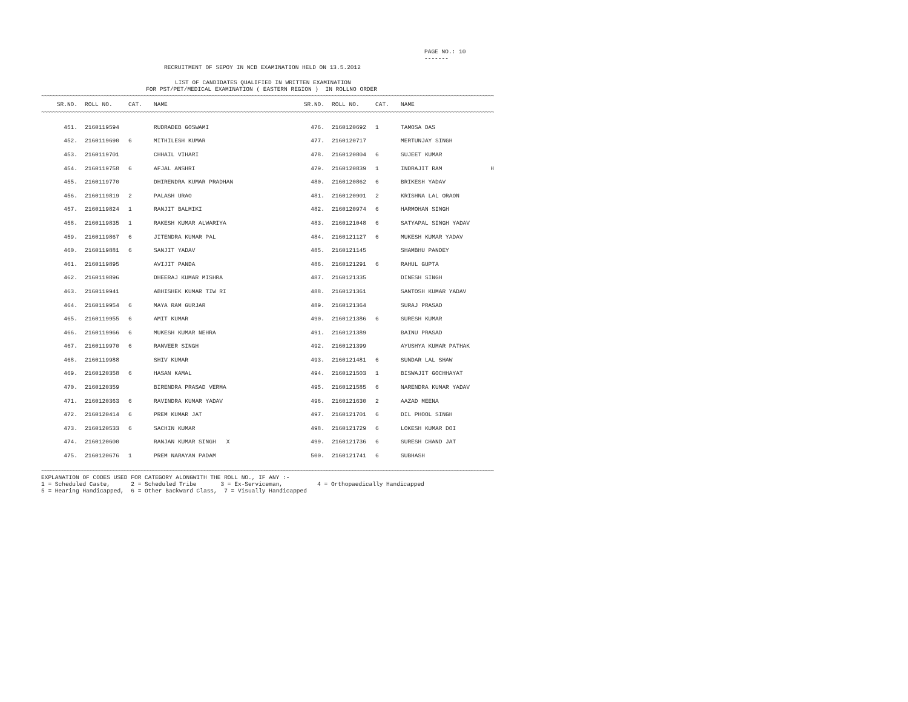PAGE NO.: 10
-------
RECRUITMENT OF SEPOY IN NCB EXAMINATION HELD ON 13.5.2012
LIST OF CANDIDATES QUALIFIED IN WRITTEN EXAMINATION
FOR PST/PET/MEDICAL EXAMINATION ( EASTERN REGION ) IN ROLLNO ORDER
~~~~~~~~~~~~~~~~~~~~~~~~~~~~~~~~~~~~~~~~~~~~~~~~~~~~~~~~~~~~~~~~~~~~~~~~~~~~~~~~~~~~~~~~~~~~~~~~~~~~~~~~~~~~~~~~~~~~~~~~~~~~~~~~~~~~~~~~~~~~~~~~~~~~~~~~~~~~~~~~~
| SR.NO. | ROLL NO. | CAT. | NAME | SR.NO. | ROLL NO. | CAT. | NAME |
| --- | --- | --- | --- | --- | --- | --- | --- |
~~~~~~~~~~~~~~~~~~~~~~~~~~~~~~~~~~~~~~~~~~~~~~~~~~~~~~~~~~~~~~~~~~~~~~~~~~~~~~~~~~~~~~~~~~~~~~~~~~~~~~~~~~~~~~~~~~~~~~~~~~~~~~~~~~~~~~~~~~~~~~~~~~~~~~~~~~~~~~~~~
| 451. | 2160119594 | | RUDRADEB GOSWAMI | 476. | 2160120692 | 1 | TAMOSA DAS |
| 452. | 2160119690 | 6 | MITHILESH KUMAR | 477. | 2160120717 | | MERTUNJAY SINGH |
| 453. | 2160119701 | | CHHAIL VIHARI | 478. | 2160120804 | 6 | SUJEET KUMAR |
| 454. | 2160119758 | 6 | AFJAL ANSHRI | 479. | 2160120839 | 1 | INDRAJIT RAM H |
| 455. | 2160119770 | | DHIRENDRA KUMAR PRADHAN | 480. | 2160120862 | 6 | BRIKESH YADAV |
| 456. | 2160119819 | 2 | PALASH URAO | 481. | 2160120901 | 2 | KRISHNA LAL ORAON |
| 457. | 2160119824 | 1 | RANJIT BALMIKI | 482. | 2160120974 | 6 | HARMOHAN SINGH |
| 458. | 2160119835 | 1 | RAKESH KUMAR ALWARIYA | 483. | 2160121048 | 6 | SATYAPAL SINGH YADAV |
| 459. | 2160119867 | 6 | JITENDRA KUMAR PAL | 484. | 2160121127 | 6 | MUKESH KUMAR YADAV |
| 460. | 2160119881 | 6 | SANJIT YADAV | 485. | 2160121145 | | SHAMBHU PANDEY |
| 461. | 2160119895 | | AVIJIT PANDA | 486. | 2160121291 | 6 | RAHUL GUPTA |
| 462. | 2160119896 | | DHEERAJ KUMAR MISHRA | 487. | 2160121335 | | DINESH SINGH |
| 463. | 2160119941 | | ABHISHEK KUMAR TIW RI | 488. | 2160121361 | | SANTOSH KUMAR YADAV |
| 464. | 2160119954 | 6 | MAYA RAM GURJAR | 489. | 2160121364 | | SURAJ PRASAD |
| 465. | 2160119955 | 6 | AMIT KUMAR | 490. | 2160121386 | 6 | SURESH KUMAR |
| 466. | 2160119966 | 6 | MUKESH KUMAR NEHRA | 491. | 2160121389 | | BAINU PRASAD |
| 467. | 2160119970 | 6 | RANVEER SINGH | 492. | 2160121399 | | AYUSHYA KUMAR PATHAK |
| 468. | 2160119988 | | SHIV KUMAR | 493. | 2160121481 | 6 | SUNDAR LAL SHAW |
| 469. | 2160120358 | 6 | HASAN KAMAL | 494. | 2160121503 | 1 | BISWAJIT GOCHHAYAT |
| 470. | 2160120359 | | BIRENDRA PRASAD VERMA | 495. | 2160121585 | 6 | NARENDRA KUMAR YADAV |
| 471. | 2160120363 | 6 | RAVINDRA KUMAR YADAV | 496. | 2160121630 | 2 | AAZAD MEENA |
| 472. | 2160120414 | 6 | PREM KUMAR JAT | 497. | 2160121701 | 6 | DIL PHOOL SINGH |
| 473. | 2160120533 | 6 | SACHIN KUMAR | 498. | 2160121729 | 6 | LOKESH KUMAR DOI |
| 474. | 2160120600 | | RANJAN KUMAR SINGH X | 499. | 2160121736 | 6 | SURESH CHAND JAT |
| 475. | 2160120676 | 1 | PREM NARAYAN PADAM | 500. | 2160121741 | 6 | SUBHASH |
~~~~~~~~~~~~~~~~~~~~~~~~~~~~~~~~~~~~~~~~~~~~~~~~~~~~~~~~~~~~~~~~~~~~~~~~~~~~~~~~~~~~~~~~~~~~~~~~~~~~~~~~~~~~~~~~~~~~~~~~~~~~~~~~~~~~~~~~~~~~~~~~~~~~~~~~~~~~~~~~~
EXPLANATION OF CODES USED FOR CATEGORY ALONGWITH THE ROLL NO., IF ANY :-
1 = Scheduled Caste, 2 = Scheduled Tribe 3 = Ex-Serviceman, 4 = Orthopaedically Handicapped
5 = Hearing Handicapped, 6 = Other Backward Class, 7 = Visually Handicapped